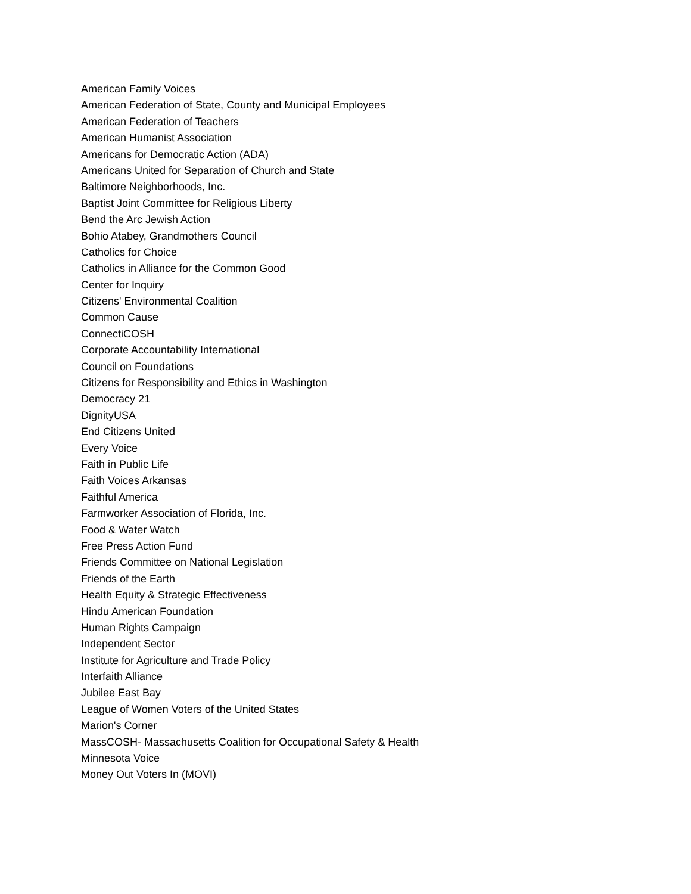American Family Voices
American Federation of State, County and Municipal Employees
American Federation of Teachers
American Humanist Association
Americans for Democratic Action (ADA)
Americans United for Separation of Church and State
Baltimore Neighborhoods, Inc.
Baptist Joint Committee for Religious Liberty
Bend the Arc Jewish Action
Bohio Atabey, Grandmothers Council
Catholics for Choice
Catholics in Alliance for the Common Good
Center for Inquiry
Citizens' Environmental Coalition
Common Cause
ConnectiCOSH
Corporate Accountability International
Council on Foundations
Citizens for Responsibility and Ethics in Washington
Democracy 21
DignityUSA
End Citizens United
Every Voice
Faith in Public Life
Faith Voices Arkansas
Faithful America
Farmworker Association of Florida, Inc.
Food & Water Watch
Free Press Action Fund
Friends Committee on National Legislation
Friends of the Earth
Health Equity & Strategic Effectiveness
Hindu American Foundation
Human Rights Campaign
Independent Sector
Institute for Agriculture and Trade Policy
Interfaith Alliance
Jubilee East Bay
League of Women Voters of the United States
Marion's Corner
MassCOSH- Massachusetts Coalition for Occupational Safety & Health
Minnesota Voice
Money Out Voters In (MOVI)